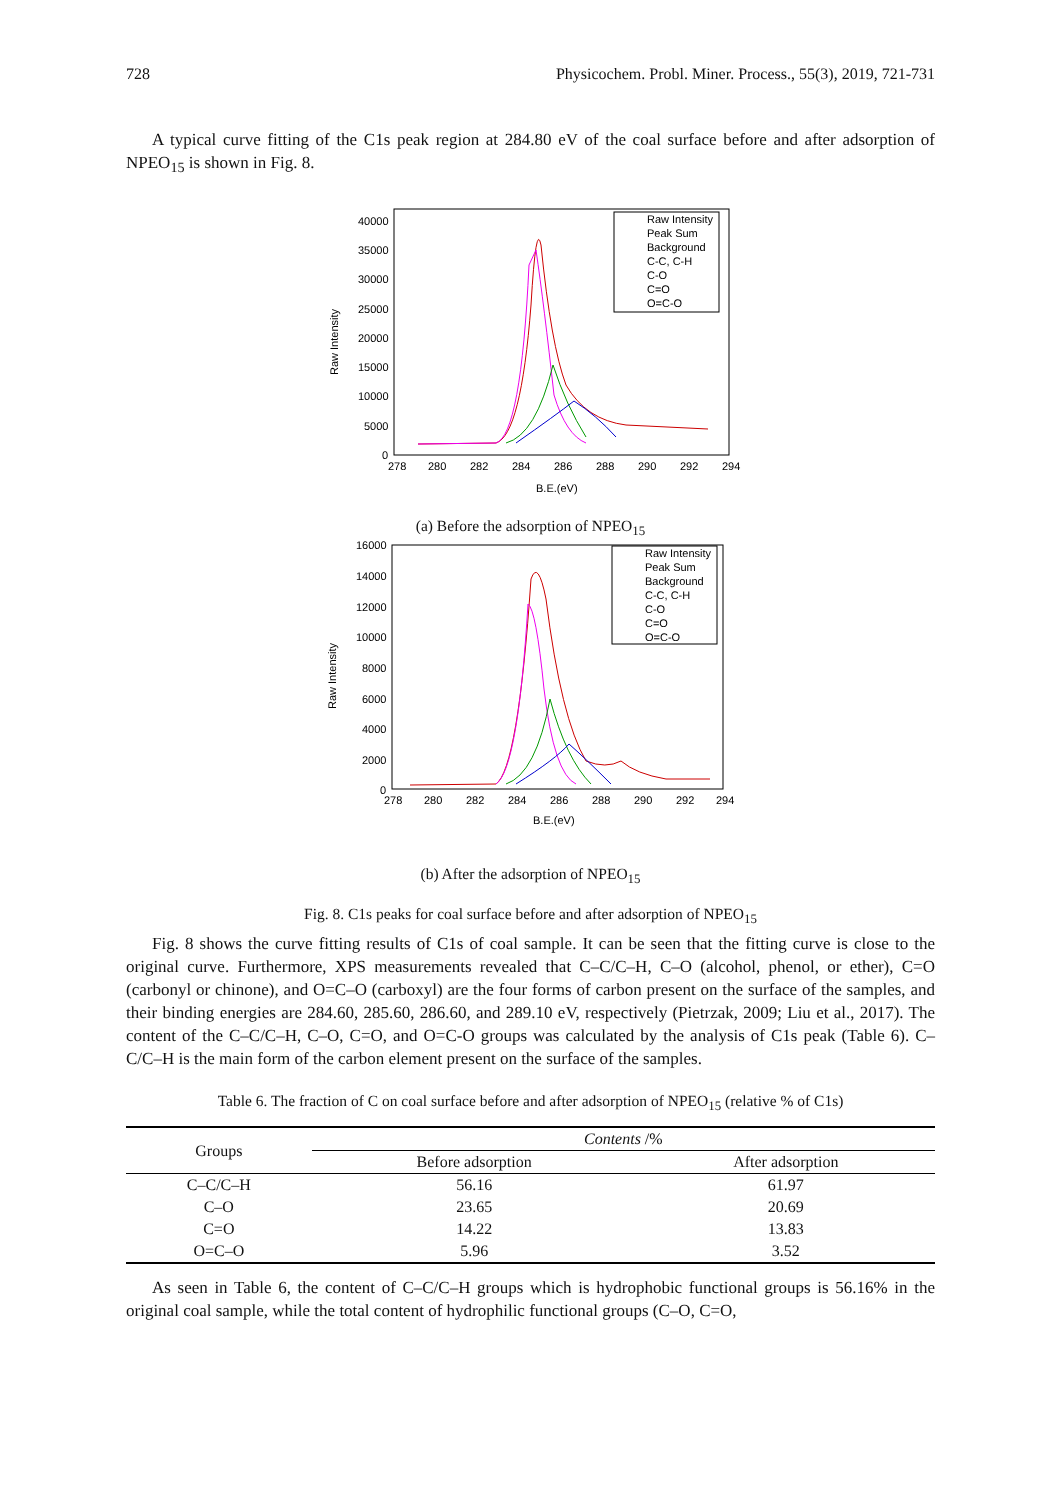728 Physicochem. Probl. Miner. Process., 55(3), 2019, 721-731
A typical curve fitting of the C1s peak region at 284.80 eV of the coal surface before and after adsorption of NPEO<sub>15</sub> is shown in Fig. 8.
40000
35000
30000
25000
20000
15000
10000
5000
0
278
280
282
284
286
288
290
292
294
B.E.(eV)
Raw Intensity
Raw Intensity
Peak Sum
Background
C-C, C-H
C-O
C=O
O=C-O
(a) Before the adsorption of NPEO<sub>15</sub>
16000
14000
12000
10000
8000
6000
4000
2000
0
278
280
282
284
286
288
290
292
294
B.E.(eV)
Raw Intensity
Raw Intensity
Peak Sum
Background
C-C, C-H
C-O
C=O
O=C-O
(b) After the adsorption of NPEO<sub>15</sub>
Fig. 8. C1s peaks for coal surface before and after adsorption of NPEO<sub>15</sub>
Fig. 8 shows the curve fitting results of C1s of coal sample. It can be seen that the fitting curve is close to the original curve. Furthermore, XPS measurements revealed that C–C/C–H, C–O (alcohol, phenol, or ether), C=O (carbonyl or chinone), and O=C–O (carboxyl) are the four forms of carbon present on the surface of the samples, and their binding energies are 284.60, 285.60, 286.60, and 289.10 eV, respectively (Pietrzak, 2009; Liu et al., 2017). The content of the C–C/C–H, C–O, C=O, and O=C-O groups was calculated by the analysis of C1s peak (Table 6). C–C/C–H is the main form of the carbon element present on the surface of the samples.
Table 6. The fraction of C on coal surface before and after adsorption of NPEO<sub>15</sub> (relative % of C1s)
| Groups | Contents /% | |
| --- | --- | --- |
| | Before adsorption | After adsorption |
| C–C/C–H | 56.16 | 61.97 |
| C–O | 23.65 | 20.69 |
| C=O | 14.22 | 13.83 |
| O=C–O | 5.96 | 3.52 |
As seen in Table 6, the content of C–C/C–H groups which is hydrophobic functional groups is 56.16% in the original coal sample, while the total content of hydrophilic functional groups (C–O, C=O,